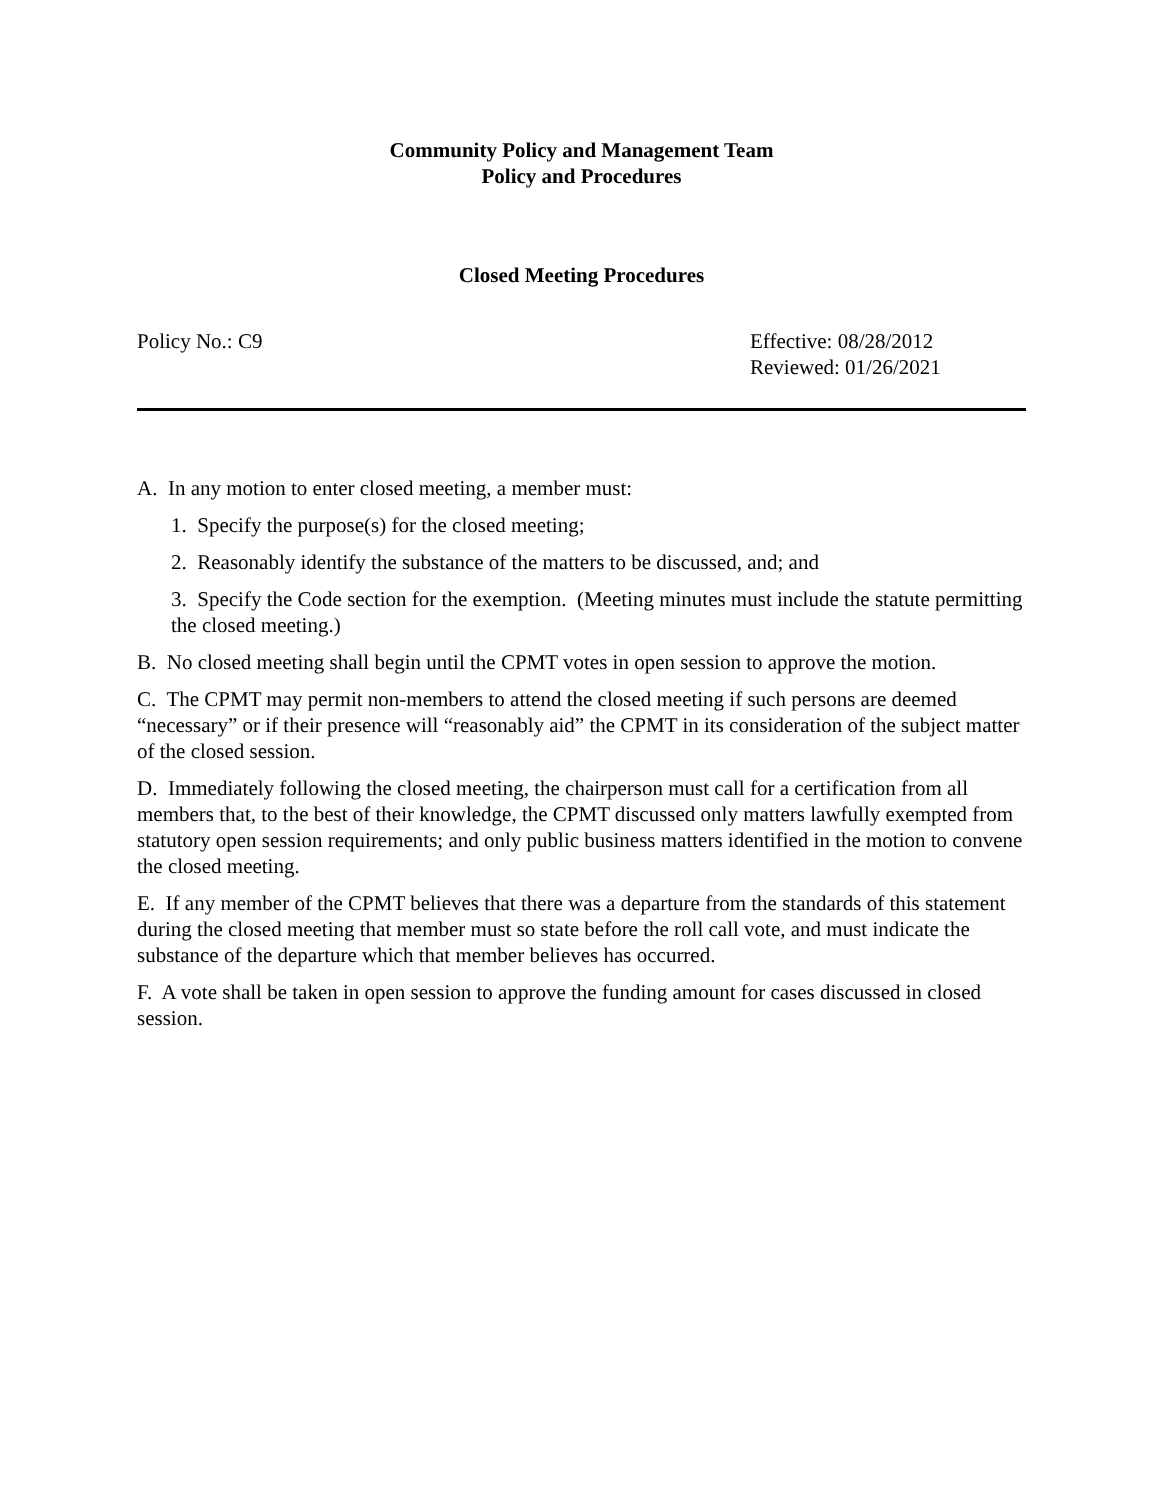Community Policy and Management Team
Policy and Procedures
Closed Meeting Procedures
Policy No.: C9 Effective: 08/28/2012
Reviewed: 01/26/2021
A. In any motion to enter closed meeting, a member must:
1. Specify the purpose(s) for the closed meeting;
2. Reasonably identify the substance of the matters to be discussed, and; and
3. Specify the Code section for the exemption. (Meeting minutes must include the statute permitting the closed meeting.)
B. No closed meeting shall begin until the CPMT votes in open session to approve the motion.
C. The CPMT may permit non-members to attend the closed meeting if such persons are deemed “necessary” or if their presence will “reasonably aid” the CPMT in its consideration of the subject matter of the closed session.
D. Immediately following the closed meeting, the chairperson must call for a certification from all members that, to the best of their knowledge, the CPMT discussed only matters lawfully exempted from statutory open session requirements; and only public business matters identified in the motion to convene the closed meeting.
E. If any member of the CPMT believes that there was a departure from the standards of this statement during the closed meeting that member must so state before the roll call vote, and must indicate the substance of the departure which that member believes has occurred.
F. A vote shall be taken in open session to approve the funding amount for cases discussed in closed session.